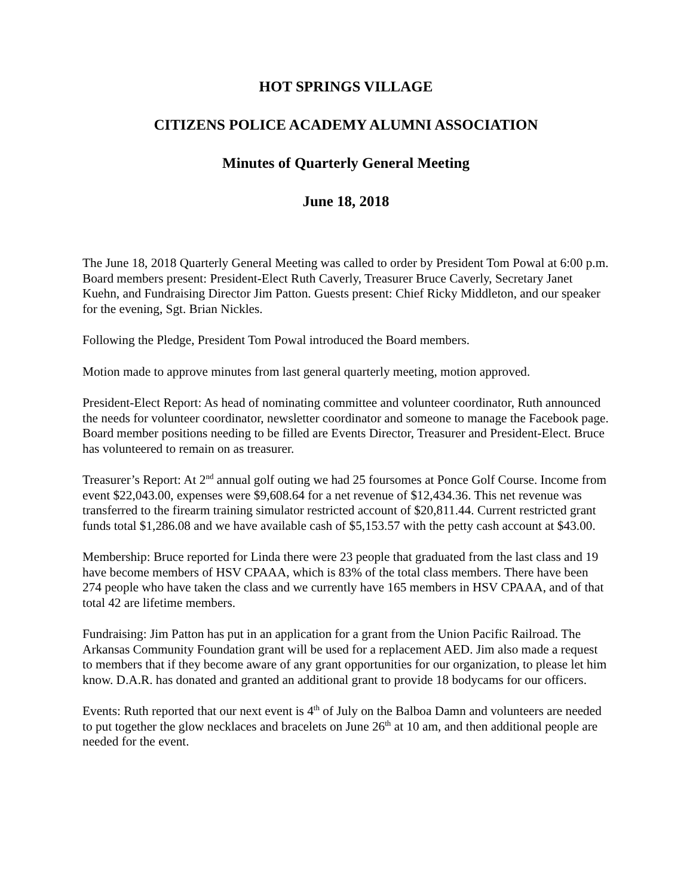HOT SPRINGS VILLAGE
CITIZENS POLICE ACADEMY ALUMNI ASSOCIATION
Minutes of Quarterly General Meeting
June 18, 2018
The June 18, 2018 Quarterly General Meeting was called to order by President Tom Powal at 6:00 p.m. Board members present: President-Elect Ruth Caverly, Treasurer Bruce Caverly, Secretary Janet Kuehn, and Fundraising Director Jim Patton. Guests present: Chief Ricky Middleton, and our speaker for the evening, Sgt. Brian Nickles.
Following the Pledge, President Tom Powal introduced the Board members.
Motion made to approve minutes from last general quarterly meeting, motion approved.
President-Elect Report: As head of nominating committee and volunteer coordinator, Ruth announced the needs for volunteer coordinator, newsletter coordinator and someone to manage the Facebook page. Board member positions needing to be filled are Events Director, Treasurer and President-Elect. Bruce has volunteered to remain on as treasurer.
Treasurer’s Report: At 2<sup>nd</sup> annual golf outing we had 25 foursomes at Ponce Golf Course. Income from event $22,043.00, expenses were $9,608.64 for a net revenue of $12,434.36. This net revenue was transferred to the firearm training simulator restricted account of $20,811.44. Current restricted grant funds total $1,286.08 and we have available cash of $5,153.57 with the petty cash account at $43.00.
Membership: Bruce reported for Linda there were 23 people that graduated from the last class and 19 have become members of HSV CPAAA, which is 83% of the total class members. There have been 274 people who have taken the class and we currently have 165 members in HSV CPAAA, and of that total 42 are lifetime members.
Fundraising: Jim Patton has put in an application for a grant from the Union Pacific Railroad. The Arkansas Community Foundation grant will be used for a replacement AED. Jim also made a request to members that if they become aware of any grant opportunities for our organization, to please let him know. D.A.R. has donated and granted an additional grant to provide 18 bodycams for our officers.
Events: Ruth reported that our next event is 4<sup>th</sup> of July on the Balboa Damn and volunteers are needed to put together the glow necklaces and bracelets on June 26<sup>th</sup> at 10 am, and then additional people are needed for the event.